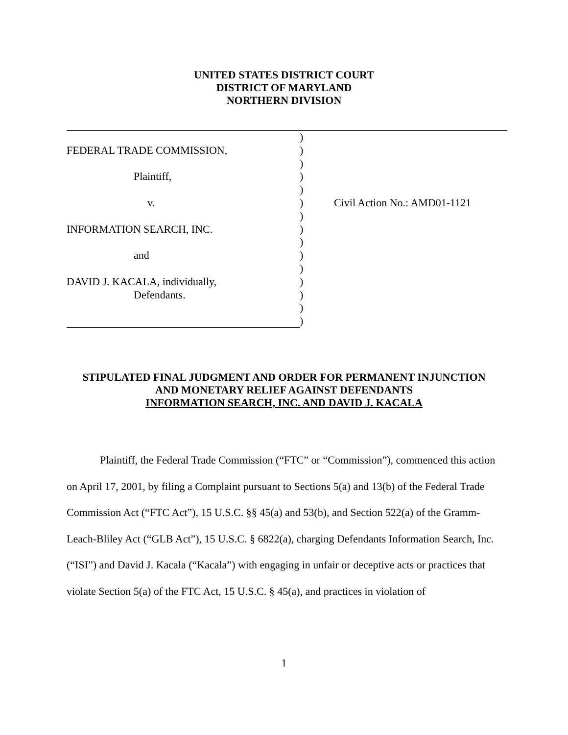UNITED STATES DISTRICT COURT
DISTRICT OF MARYLAND
NORTHERN DIVISION
)
FEDERAL TRADE COMMISSION, )
)
Plaintiff, )
)
v. ) Civil Action No.: AMD01-1121
)
INFORMATION SEARCH, INC. )
)
and )
)
DAVID J. KACALA, individually, )
Defendants. )
)
)
STIPULATED FINAL JUDGMENT AND ORDER FOR PERMANENT INJUNCTION
AND MONETARY RELIEF AGAINST DEFENDANTS
INFORMATION SEARCH, INC. AND DAVID J. KACALA
Plaintiff, the Federal Trade Commission (“FTC” or “Commission”), commenced this action on April 17, 2001, by filing a Complaint pursuant to Sections 5(a) and 13(b) of the Federal Trade Commission Act (“FTC Act”), 15 U.S.C. §§ 45(a) and 53(b), and Section 522(a) of the Gramm-Leach-Bliley Act (“GLB Act”), 15 U.S.C. § 6822(a), charging Defendants Information Search, Inc. (“ISI”) and David J. Kacala (“Kacala”) with engaging in unfair or deceptive acts or practices that violate Section 5(a) of the FTC Act, 15 U.S.C. § 45(a), and practices in violation of
1